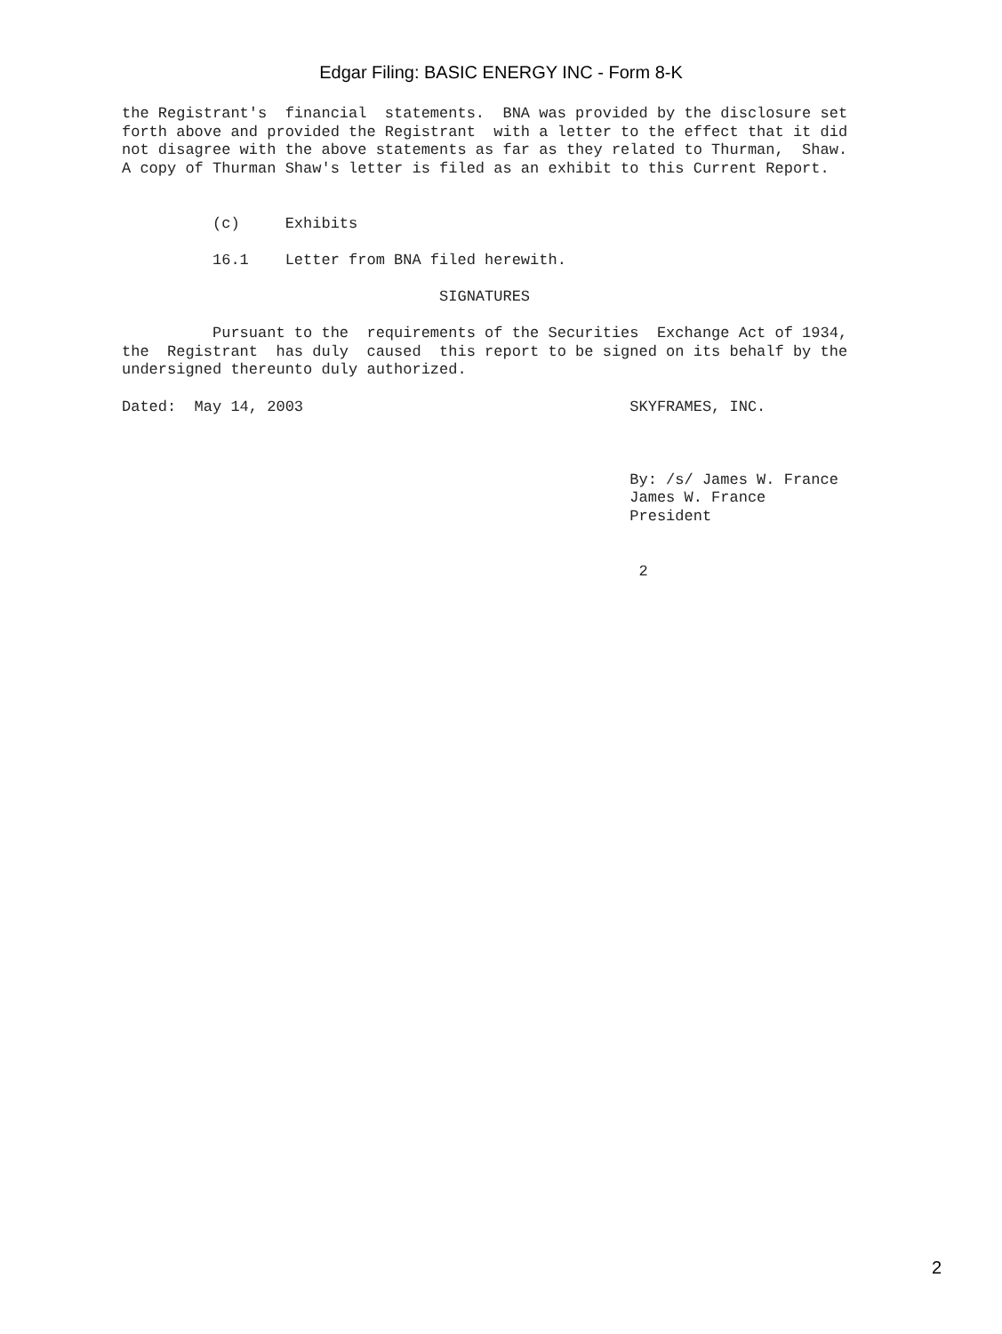Edgar Filing: BASIC ENERGY INC - Form 8-K
the Registrant's  financial  statements.  BNA was provided by the disclosure set
forth above and provided the Registrant  with a letter to the effect that it did
not disagree with the above statements as far as they related to Thurman,  Shaw.
A copy of Thurman Shaw's letter is filed as an exhibit to this Current Report.


          (c)     Exhibits

          16.1    Letter from BNA filed herewith.

                                   SIGNATURES

          Pursuant to the  requirements of the Securities  Exchange Act of 1934,
the  Registrant  has duly  caused  this report to be signed on its behalf by the
undersigned thereunto duly authorized.

Dated:  May 14, 2003                                    SKYFRAMES, INC.



                                                        By: /s/ James W. France
                                                        James W. France
                                                        President


                                                         2
2